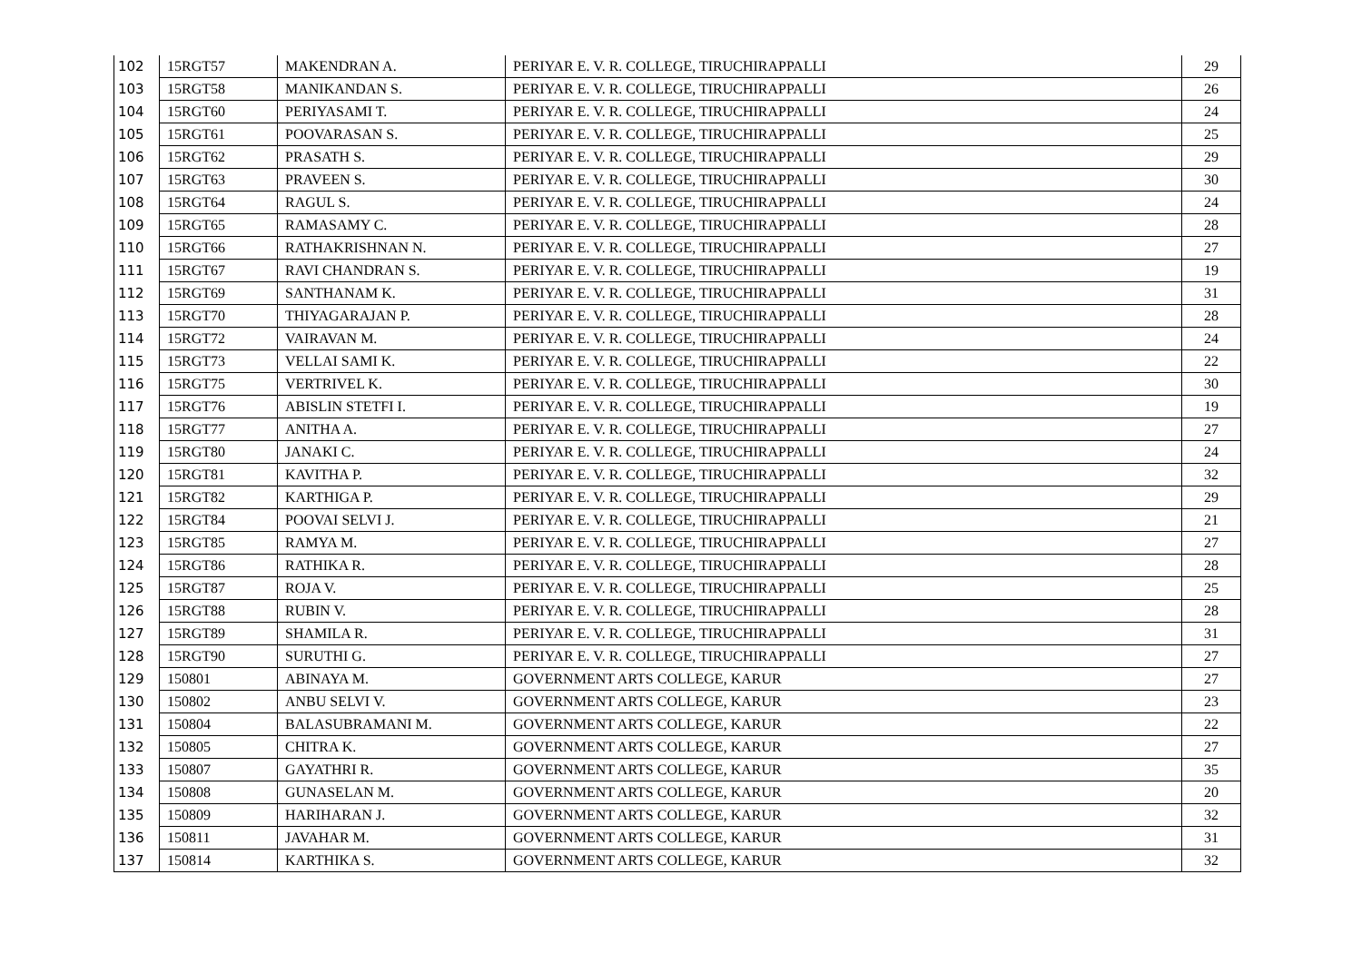| 102 | 15RGT57 | MAKENDRAN A. | PERIYAR E. V. R. COLLEGE, TIRUCHIRAPPALLI | 29 |
| 103 | 15RGT58 | MANIKANDAN S. | PERIYAR E. V. R. COLLEGE, TIRUCHIRAPPALLI | 26 |
| 104 | 15RGT60 | PERIYASAMI T. | PERIYAR E. V. R. COLLEGE, TIRUCHIRAPPALLI | 24 |
| 105 | 15RGT61 | POOVARASAN S. | PERIYAR E. V. R. COLLEGE, TIRUCHIRAPPALLI | 25 |
| 106 | 15RGT62 | PRASATH S. | PERIYAR E. V. R. COLLEGE, TIRUCHIRAPPALLI | 29 |
| 107 | 15RGT63 | PRAVEEN S. | PERIYAR E. V. R. COLLEGE, TIRUCHIRAPPALLI | 30 |
| 108 | 15RGT64 | RAGUL S. | PERIYAR E. V. R. COLLEGE, TIRUCHIRAPPALLI | 24 |
| 109 | 15RGT65 | RAMASAMY C. | PERIYAR E. V. R. COLLEGE, TIRUCHIRAPPALLI | 28 |
| 110 | 15RGT66 | RATHAKRISHNAN N. | PERIYAR E. V. R. COLLEGE, TIRUCHIRAPPALLI | 27 |
| 111 | 15RGT67 | RAVI CHANDRAN S. | PERIYAR E. V. R. COLLEGE, TIRUCHIRAPPALLI | 19 |
| 112 | 15RGT69 | SANTHANAM K. | PERIYAR E. V. R. COLLEGE, TIRUCHIRAPPALLI | 31 |
| 113 | 15RGT70 | THIYAGARAJAN P. | PERIYAR E. V. R. COLLEGE, TIRUCHIRAPPALLI | 28 |
| 114 | 15RGT72 | VAIRAVAN M. | PERIYAR E. V. R. COLLEGE, TIRUCHIRAPPALLI | 24 |
| 115 | 15RGT73 | VELLAI SAMI K. | PERIYAR E. V. R. COLLEGE, TIRUCHIRAPPALLI | 22 |
| 116 | 15RGT75 | VERTRIVEL K. | PERIYAR E. V. R. COLLEGE, TIRUCHIRAPPALLI | 30 |
| 117 | 15RGT76 | ABISLIN STETFI I. | PERIYAR E. V. R. COLLEGE, TIRUCHIRAPPALLI | 19 |
| 118 | 15RGT77 | ANITHA A. | PERIYAR E. V. R. COLLEGE, TIRUCHIRAPPALLI | 27 |
| 119 | 15RGT80 | JANAKI C. | PERIYAR E. V. R. COLLEGE, TIRUCHIRAPPALLI | 24 |
| 120 | 15RGT81 | KAVITHA P. | PERIYAR E. V. R. COLLEGE, TIRUCHIRAPPALLI | 32 |
| 121 | 15RGT82 | KARTHIGA P. | PERIYAR E. V. R. COLLEGE, TIRUCHIRAPPALLI | 29 |
| 122 | 15RGT84 | POOVAI SELVI J. | PERIYAR E. V. R. COLLEGE, TIRUCHIRAPPALLI | 21 |
| 123 | 15RGT85 | RAMYA M. | PERIYAR E. V. R. COLLEGE, TIRUCHIRAPPALLI | 27 |
| 124 | 15RGT86 | RATHIKA R. | PERIYAR E. V. R. COLLEGE, TIRUCHIRAPPALLI | 28 |
| 125 | 15RGT87 | ROJA V. | PERIYAR E. V. R. COLLEGE, TIRUCHIRAPPALLI | 25 |
| 126 | 15RGT88 | RUBIN V. | PERIYAR E. V. R. COLLEGE, TIRUCHIRAPPALLI | 28 |
| 127 | 15RGT89 | SHAMILA R. | PERIYAR E. V. R. COLLEGE, TIRUCHIRAPPALLI | 31 |
| 128 | 15RGT90 | SURUTHI G. | PERIYAR E. V. R. COLLEGE, TIRUCHIRAPPALLI | 27 |
| 129 | 150801 | ABINAYA M. | GOVERNMENT ARTS COLLEGE, KARUR | 27 |
| 130 | 150802 | ANBU SELVI V. | GOVERNMENT ARTS COLLEGE, KARUR | 23 |
| 131 | 150804 | BALASUBRAMANI M. | GOVERNMENT ARTS COLLEGE, KARUR | 22 |
| 132 | 150805 | CHITRA K. | GOVERNMENT ARTS COLLEGE, KARUR | 27 |
| 133 | 150807 | GAYATHRI R. | GOVERNMENT ARTS COLLEGE, KARUR | 35 |
| 134 | 150808 | GUNASELAN M. | GOVERNMENT ARTS COLLEGE, KARUR | 20 |
| 135 | 150809 | HARIHARAN J. | GOVERNMENT ARTS COLLEGE, KARUR | 32 |
| 136 | 150811 | JAVAHAR M. | GOVERNMENT ARTS COLLEGE, KARUR | 31 |
| 137 | 150814 | KARTHIKA S. | GOVERNMENT ARTS COLLEGE, KARUR | 32 |